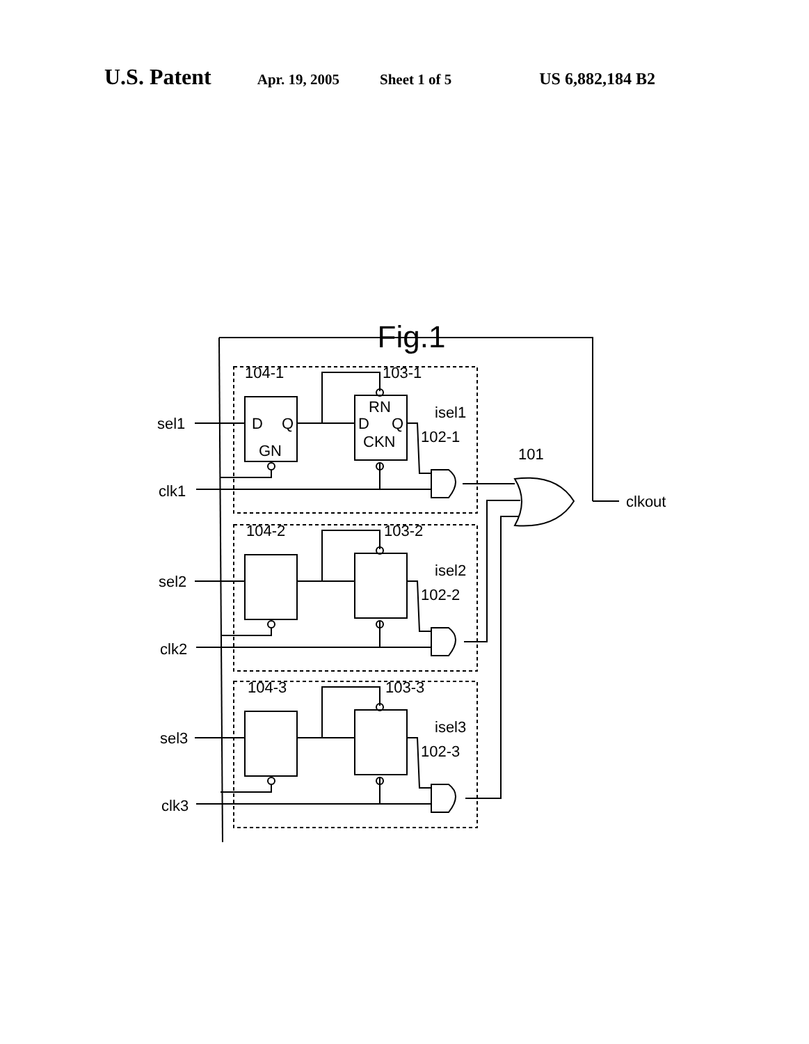U.S. Patent
Apr. 19, 2005 Sheet 1 of 5 US 6,882,184 B2
Fig.1
sel1
clk1
104-1
103-1
RN
D
Q
CKN
D
Q
GN
isel1
102-1
sel2
clk2
104-2
103-2
isel2
102-2
sel3
clk3
104-3
103-3
isel3
102-3
101
clkout